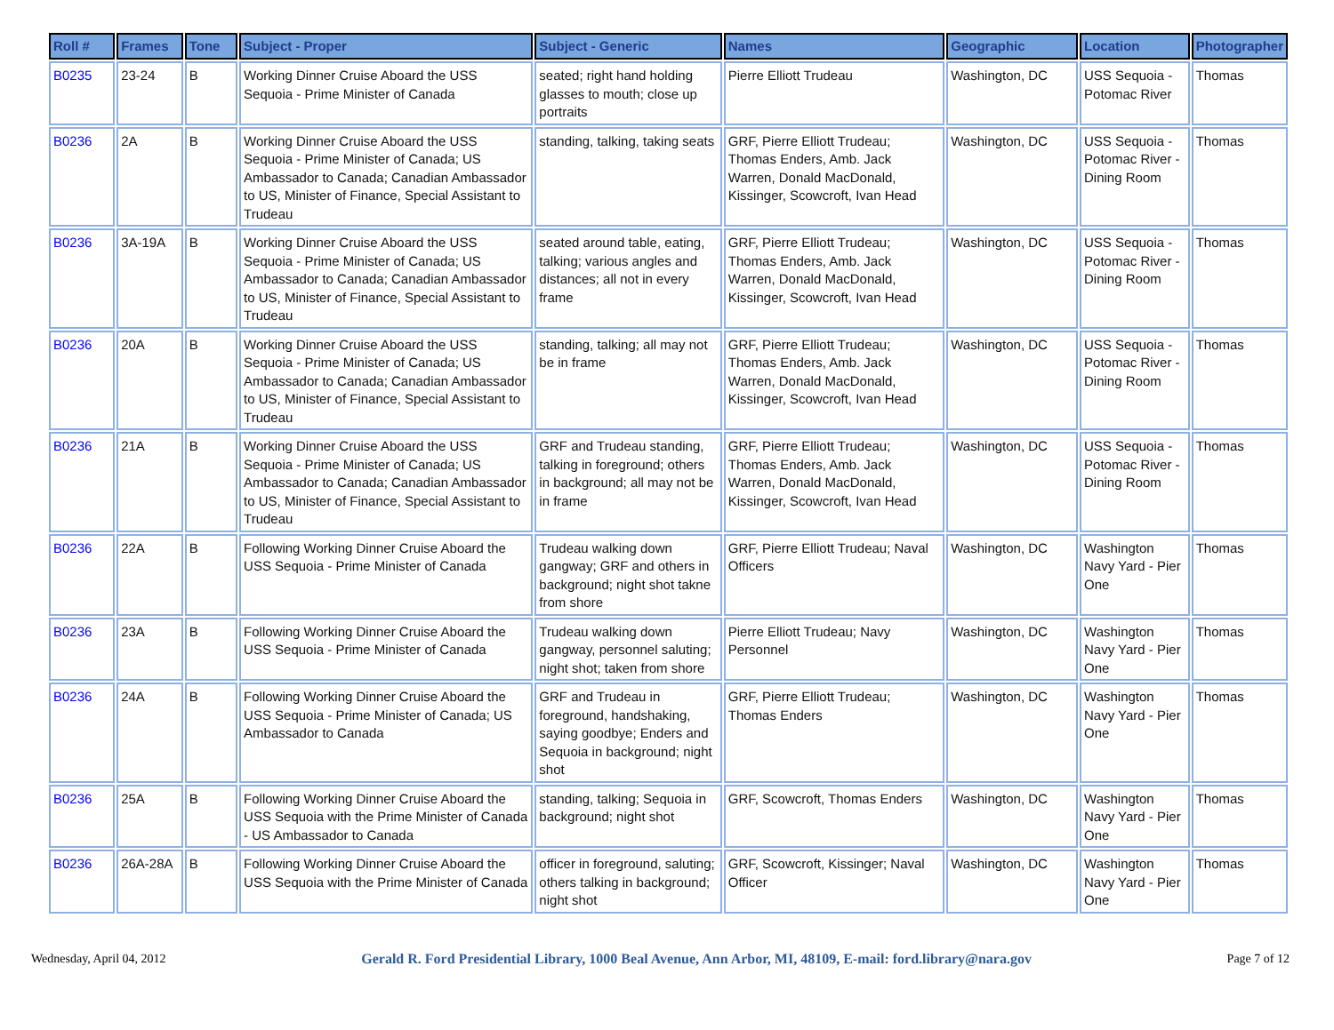| Roll # | Frames | Tone | Subject - Proper | Subject - Generic | Names | Geographic | Location | Photographer |
| --- | --- | --- | --- | --- | --- | --- | --- | --- |
| B0235 | 23-24 | B | Working Dinner Cruise Aboard the USS Sequoia - Prime Minister of Canada | seated; right hand holding glasses to mouth; close up portraits | Pierre Elliott Trudeau | Washington, DC | USS Sequoia - Potomac River | Thomas |
| B0236 | 2A | B | Working Dinner Cruise Aboard the USS Sequoia - Prime Minister of Canada; US Ambassador to Canada; Canadian Ambassador to US, Minister of Finance, Special Assistant to Trudeau | standing, talking, taking seats | GRF, Pierre Elliott Trudeau; Thomas Enders, Amb. Jack Warren, Donald MacDonald, Kissinger, Scowcroft, Ivan Head | Washington, DC | USS Sequoia - Potomac River - Dining Room | Thomas |
| B0236 | 3A-19A | B | Working Dinner Cruise Aboard the USS Sequoia - Prime Minister of Canada; US Ambassador to Canada; Canadian Ambassador to US, Minister of Finance, Special Assistant to Trudeau | seated around table, eating, talking; various angles and distances; all not in every frame | GRF, Pierre Elliott Trudeau; Thomas Enders, Amb. Jack Warren, Donald MacDonald, Kissinger, Scowcroft, Ivan Head | Washington, DC | USS Sequoia - Potomac River - Dining Room | Thomas |
| B0236 | 20A | B | Working Dinner Cruise Aboard the USS Sequoia - Prime Minister of Canada; US Ambassador to Canada; Canadian Ambassador to US, Minister of Finance, Special Assistant to Trudeau | standing, talking; all may not be in frame | GRF, Pierre Elliott Trudeau; Thomas Enders, Amb. Jack Warren, Donald MacDonald, Kissinger, Scowcroft, Ivan Head | Washington, DC | USS Sequoia - Potomac River - Dining Room | Thomas |
| B0236 | 21A | B | Working Dinner Cruise Aboard the USS Sequoia - Prime Minister of Canada; US Ambassador to Canada; Canadian Ambassador to US, Minister of Finance, Special Assistant to Trudeau | GRF and Trudeau standing, talking in foreground; others in background; all may not be in frame | GRF, Pierre Elliott Trudeau; Thomas Enders, Amb. Jack Warren, Donald MacDonald, Kissinger, Scowcroft, Ivan Head | Washington, DC | USS Sequoia - Potomac River - Dining Room | Thomas |
| B0236 | 22A | B | Following Working Dinner Cruise Aboard the USS Sequoia - Prime Minister of Canada | Trudeau walking down gangway; GRF and others in background; night shot takne from shore | GRF, Pierre Elliott Trudeau; Naval Officers | Washington, DC | Washington Navy Yard - Pier One | Thomas |
| B0236 | 23A | B | Following Working Dinner Cruise Aboard the USS Sequoia - Prime Minister of Canada | Trudeau walking down gangway, personnel saluting; night shot; taken from shore | Pierre Elliott Trudeau; Navy Personnel | Washington, DC | Washington Navy Yard - Pier One | Thomas |
| B0236 | 24A | B | Following Working Dinner Cruise Aboard the USS Sequoia - Prime Minister of Canada; US Ambassador to Canada | GRF and Trudeau in foreground, handshaking, saying goodbye; Enders and Sequoia in background; night shot | GRF, Pierre Elliott Trudeau; Thomas Enders | Washington, DC | Washington Navy Yard - Pier One | Thomas |
| B0236 | 25A | B | Following Working Dinner Cruise Aboard the USS Sequoia with the Prime Minister of Canada - US Ambassador to Canada | standing, talking; Sequoia in background; night shot | GRF, Scowcroft, Thomas Enders | Washington, DC | Washington Navy Yard - Pier One | Thomas |
| B0236 | 26A-28A | B | Following Working Dinner Cruise Aboard the USS Sequoia with the Prime Minister of Canada | officer in foreground, saluting; others talking in background; night shot | GRF, Scowcroft, Kissinger; Naval Officer | Washington, DC | Washington Navy Yard - Pier One | Thomas |
Wednesday, April 04, 2012 Gerald R. Ford Presidential Library, 1000 Beal Avenue, Ann Arbor, MI, 48109, E-mail: ford.library@nara.gov Page 7 of 12